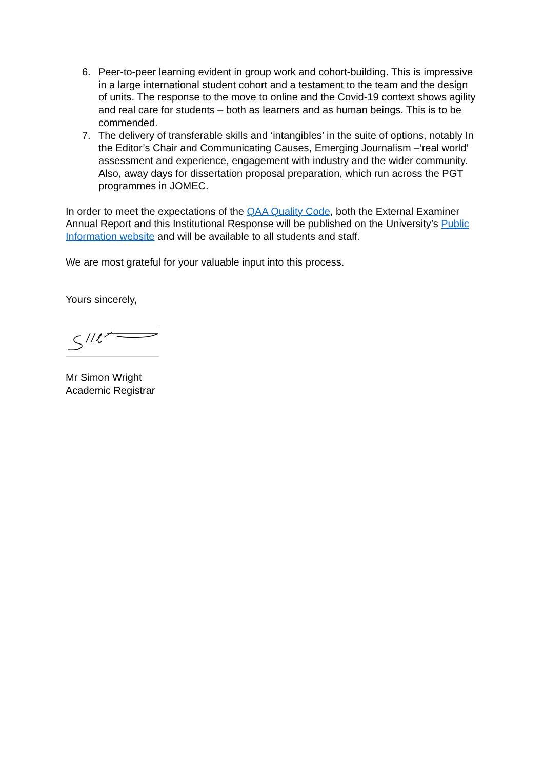6. Peer-to-peer learning evident in group work and cohort-building. This is impressive in a large international student cohort and a testament to the team and the design of units. The response to the move to online and the Covid-19 context shows agility and real care for students – both as learners and as human beings. This is to be commended.
7. The delivery of transferable skills and ‘intangibles’ in the suite of options, notably In the Editor’s Chair and Communicating Causes, Emerging Journalism –‘real world’ assessment and experience, engagement with industry and the wider community. Also, away days for dissertation proposal preparation, which run across the PGT programmes in JOMEC.
In order to meet the expectations of the QAA Quality Code, both the External Examiner Annual Report and this Institutional Response will be published on the University’s Public Information website and will be available to all students and staff.
We are most grateful for your valuable input into this process.
Yours sincerely,
Mr Simon Wright
Academic Registrar